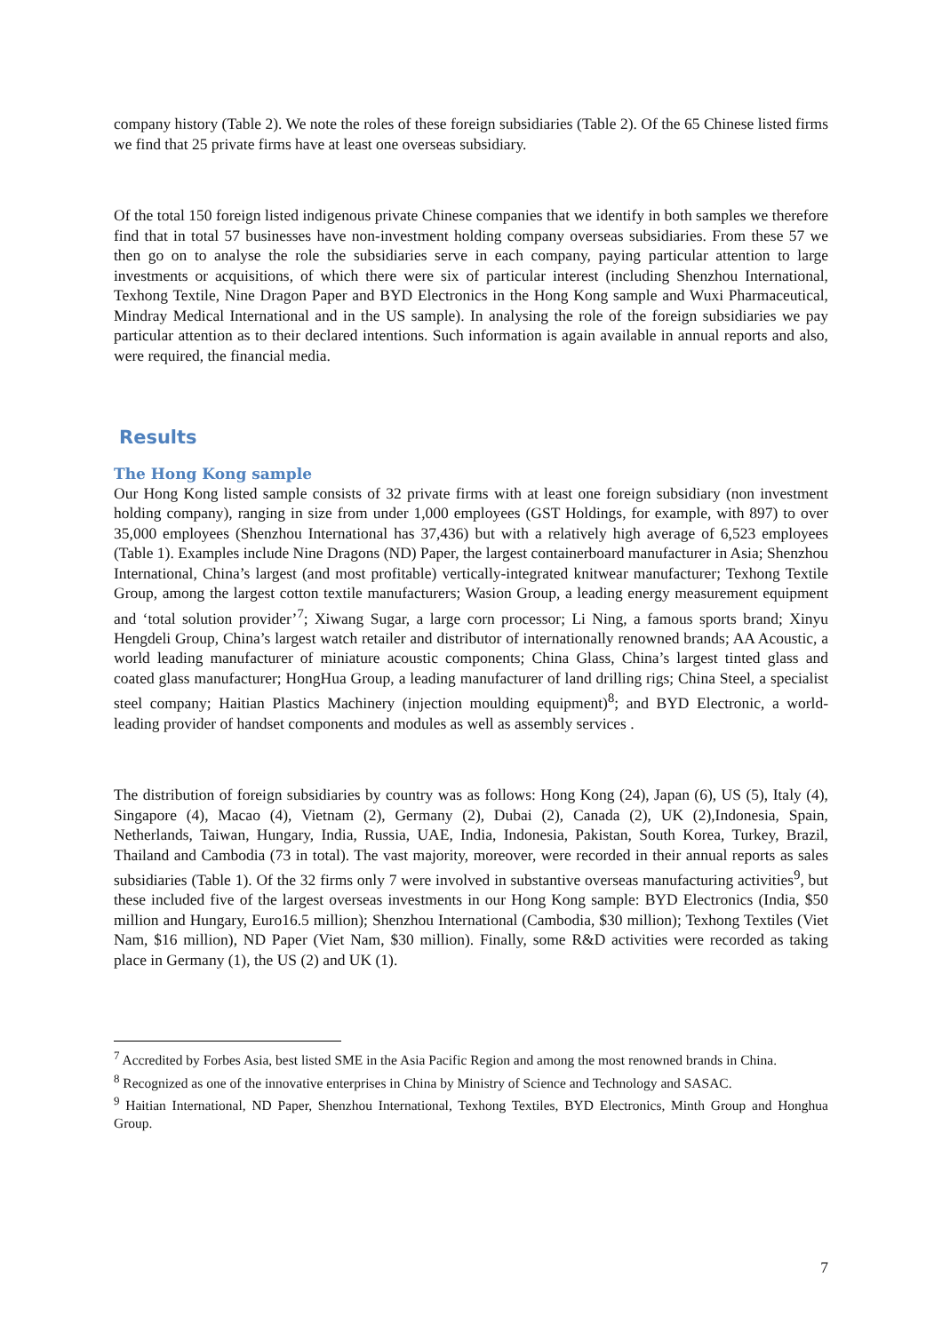company history (Table 2). We note the roles of these foreign subsidiaries (Table 2). Of the 65 Chinese listed firms we find that 25 private firms have at least one overseas subsidiary.
Of the total 150 foreign listed indigenous private Chinese companies that we identify in both samples we therefore find that in total 57 businesses have non-investment holding company overseas subsidiaries. From these 57 we then go on to analyse the role the subsidiaries serve in each company, paying particular attention to large investments or acquisitions, of which there were six of particular interest (including Shenzhou International, Texhong Textile, Nine Dragon Paper and BYD Electronics in the Hong Kong sample and Wuxi Pharmaceutical, Mindray Medical International and in the US sample). In analysing the role of the foreign subsidiaries we pay particular attention as to their declared intentions. Such information is again available in annual reports and also, were required, the financial media.
Results
The Hong Kong sample
Our Hong Kong listed sample consists of 32 private firms with at least one foreign subsidiary (non investment holding company), ranging in size from under 1,000 employees (GST Holdings, for example, with 897) to over 35,000 employees (Shenzhou International has 37,436) but with a relatively high average of 6,523 employees (Table 1). Examples include Nine Dragons (ND) Paper, the largest containerboard manufacturer in Asia; Shenzhou International, China’s largest (and most profitable) vertically-integrated knitwear manufacturer; Texhong Textile Group, among the largest cotton textile manufacturers; Wasion Group, a leading energy measurement equipment and ‘total solution provider’<sup>7</sup>; Xiwang Sugar, a large corn processor; Li Ning, a famous sports brand; Xinyu Hengdeli Group, China’s largest watch retailer and distributor of internationally renowned brands; AA Acoustic, a world leading manufacturer of miniature acoustic components; China Glass, China’s largest tinted glass and coated glass manufacturer; HongHua Group, a leading manufacturer of land drilling rigs; China Steel, a specialist steel company; Haitian Plastics Machinery (injection moulding equipment)<sup>8</sup>; and BYD Electronic, a world-leading provider of handset components and modules as well as assembly services .
The distribution of foreign subsidiaries by country was as follows: Hong Kong (24), Japan (6), US (5), Italy (4), Singapore (4), Macao (4), Vietnam (2), Germany (2), Dubai (2), Canada (2), UK (2),Indonesia, Spain, Netherlands, Taiwan, Hungary, India, Russia, UAE, India, Indonesia, Pakistan, South Korea, Turkey, Brazil, Thailand and Cambodia (73 in total). The vast majority, moreover, were recorded in their annual reports as sales subsidiaries (Table 1). Of the 32 firms only 7 were involved in substantive overseas manufacturing activities<sup>9</sup>, but these included five of the largest overseas investments in our Hong Kong sample: BYD Electronics (India, $50 million and Hungary, Euro16.5 million); Shenzhou International (Cambodia, $30 million); Texhong Textiles (Viet Nam, $16 million), ND Paper (Viet Nam, $30 million). Finally, some R&D activities were recorded as taking place in Germany (1), the US (2) and UK (1).
<sup>7</sup> Accredited by Forbes Asia, best listed SME in the Asia Pacific Region and among the most renowned brands in China.
<sup>8</sup> Recognized as one of the innovative enterprises in China by Ministry of Science and Technology and SASAC.
<sup>9</sup> Haitian International, ND Paper, Shenzhou International, Texhong Textiles, BYD Electronics, Minth Group and Honghua Group.
7